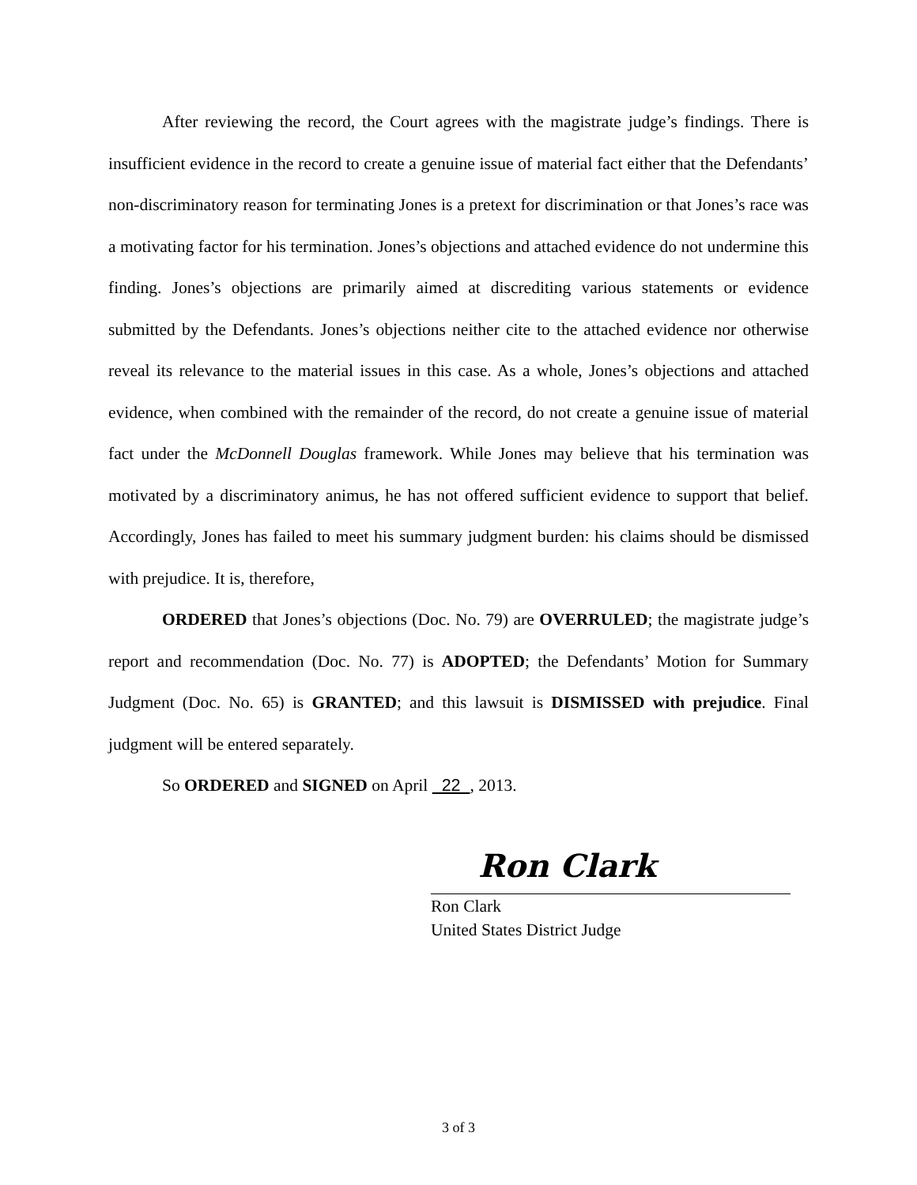After reviewing the record, the Court agrees with the magistrate judge’s findings. There is insufficient evidence in the record to create a genuine issue of material fact either that the Defendants’ non-discriminatory reason for terminating Jones is a pretext for discrimination or that Jones’s race was a motivating factor for his termination. Jones’s objections and attached evidence do not undermine this finding. Jones’s objections are primarily aimed at discrediting various statements or evidence submitted by the Defendants. Jones’s objections neither cite to the attached evidence nor otherwise reveal its relevance to the material issues in this case. As a whole, Jones’s objections and attached evidence, when combined with the remainder of the record, do not create a genuine issue of material fact under the McDonnell Douglas framework. While Jones may believe that his termination was motivated by a discriminatory animus, he has not offered sufficient evidence to support that belief. Accordingly, Jones has failed to meet his summary judgment burden: his claims should be dismissed with prejudice. It is, therefore,
ORDERED that Jones’s objections (Doc. No. 79) are OVERRULED; the magistrate judge’s report and recommendation (Doc. No. 77) is ADOPTED; the Defendants’ Motion for Summary Judgment (Doc. No. 65) is GRANTED; and this lawsuit is DISMISSED with prejudice. Final judgment will be entered separately.
So ORDERED and SIGNED on April 22 , 2013.
Ron Clark
Ron Clark
United States District Judge
3 of 3